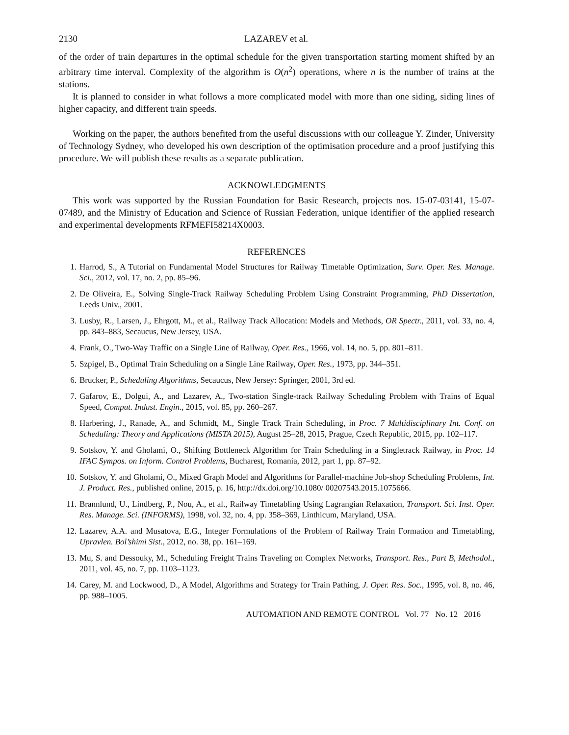2130 LAZAREV et al.
of the order of train departures in the optimal schedule for the given transportation starting moment shifted by an arbitrary time interval. Complexity of the algorithm is O(n<sup>2</sup>) operations, where n is the number of trains at the stations.
It is planned to consider in what follows a more complicated model with more than one siding, siding lines of higher capacity, and different train speeds.
Working on the paper, the authors benefited from the useful discussions with our colleague Y. Zinder, University of Technology Sydney, who developed his own description of the optimisation procedure and a proof justifying this procedure. We will publish these results as a separate publication.
ACKNOWLEDGMENTS
This work was supported by the Russian Foundation for Basic Research, projects nos. 15-07-03141, 15-07-07489, and the Ministry of Education and Science of Russian Federation, unique identifier of the applied research and experimental developments RFMEFI58214X0003.
REFERENCES
1. Harrod, S., A Tutorial on Fundamental Model Structures for Railway Timetable Optimization, Surv. Oper. Res. Manage. Sci., 2012, vol. 17, no. 2, pp. 85–96.
2. De Oliveira, E., Solving Single-Track Railway Scheduling Problem Using Constraint Programming, PhD Dissertation, Leeds Univ., 2001.
3. Lusby, R., Larsen, J., Ehrgott, M., et al., Railway Track Allocation: Models and Methods, OR Spectr., 2011, vol. 33, no. 4, pp. 843–883, Secaucus, New Jersey, USA.
4. Frank, O., Two-Way Traffic on a Single Line of Railway, Oper. Res., 1966, vol. 14, no. 5, pp. 801–811.
5. Szpigel, B., Optimal Train Scheduling on a Single Line Railway, Oper. Res., 1973, pp. 344–351.
6. Brucker, P., Scheduling Algorithms, Secaucus, New Jersey: Springer, 2001, 3rd ed.
7. Gafarov, E., Dolgui, A., and Lazarev, A., Two-station Single-track Railway Scheduling Problem with Trains of Equal Speed, Comput. Indust. Engin., 2015, vol. 85, pp. 260–267.
8. Harbering, J., Ranade, A., and Schmidt, M., Single Track Train Scheduling, in Proc. 7 Multidisciplinary Int. Conf. on Scheduling: Theory and Applications (MISTA 2015), August 25–28, 2015, Prague, Czech Republic, 2015, pp. 102–117.
9. Sotskov, Y. and Gholami, O., Shifting Bottleneck Algorithm for Train Scheduling in a Singletrack Railway, in Proc. 14 IFAC Sympos. on Inform. Control Problems, Bucharest, Romania, 2012, part 1, pp. 87–92.
10. Sotskov, Y. and Gholami, O., Mixed Graph Model and Algorithms for Parallel-machine Job-shop Scheduling Problems, Int. J. Product. Res., published online, 2015, p. 16, http://dx.doi.org/10.1080/ 00207543.2015.1075666.
11. Brannlund, U., Lindberg, P., Nou, A., et al., Railway Timetabling Using Lagrangian Relaxation, Transport. Sci. Inst. Oper. Res. Manage. Sci. (INFORMS), 1998, vol. 32, no. 4, pp. 358–369, Linthicum, Maryland, USA.
12. Lazarev, A.A. and Musatova, E.G., Integer Formulations of the Problem of Railway Train Formation and Timetabling, Upravlen. Bol’shimi Sist., 2012, no. 38, pp. 161–169.
13. Mu, S. and Dessouky, M., Scheduling Freight Trains Traveling on Complex Networks, Transport. Res., Part B, Methodol., 2011, vol. 45, no. 7, pp. 1103–1123.
14. Carey, M. and Lockwood, D., A Model, Algorithms and Strategy for Train Pathing, J. Oper. Res. Soc., 1995, vol. 8, no. 46, pp. 988–1005.
AUTOMATION AND REMOTE CONTROL Vol. 77 No. 12 2016